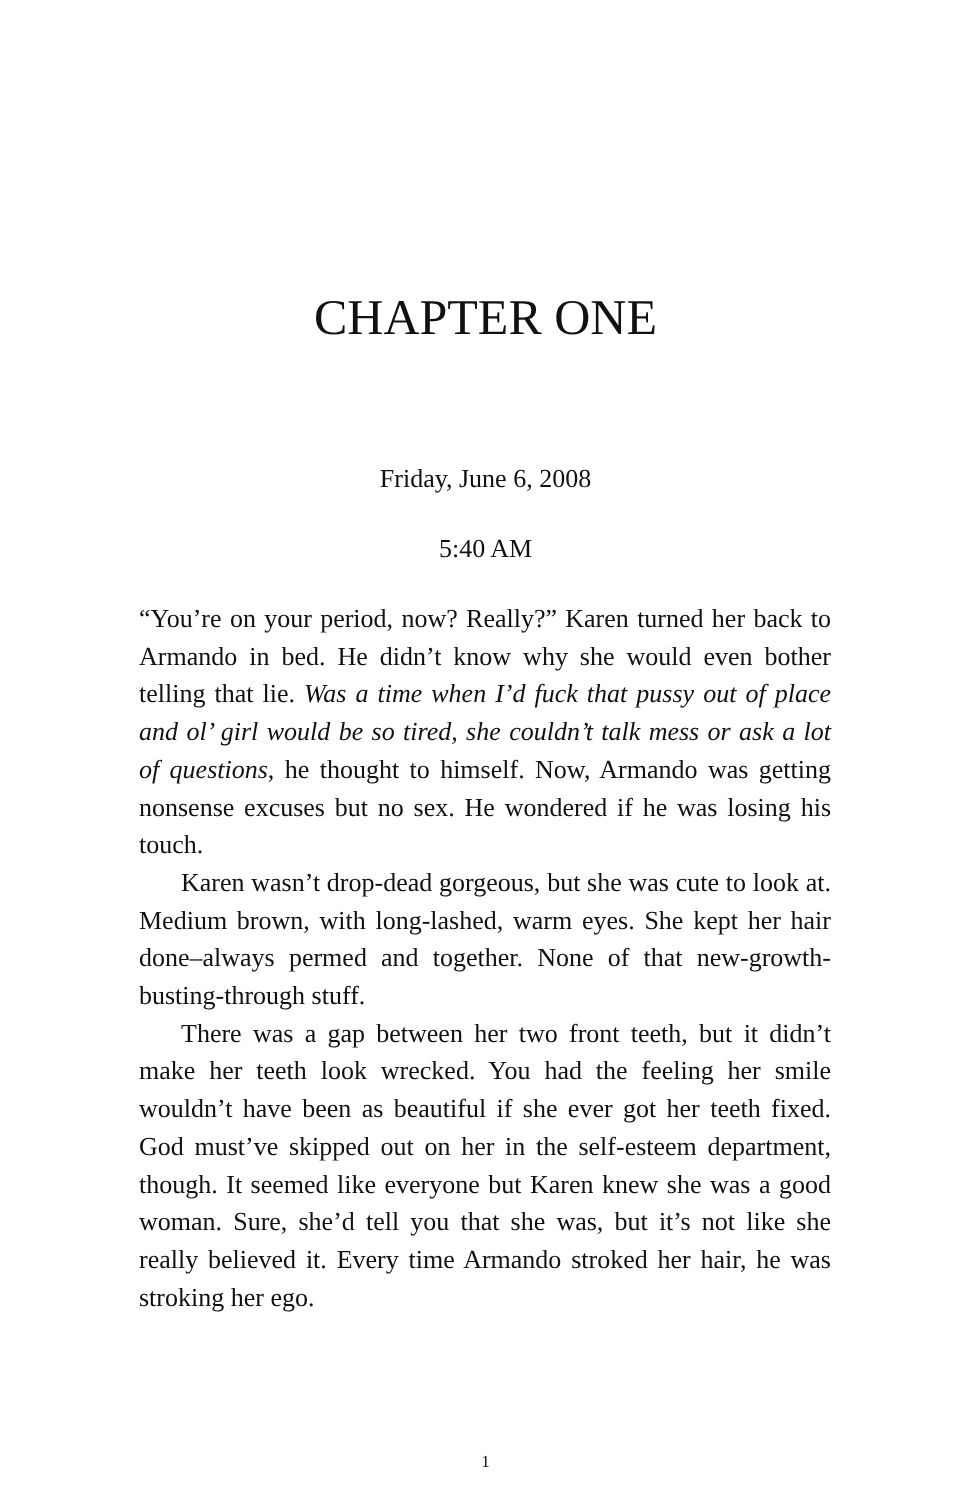CHAPTER ONE
Friday, June 6, 2008
5:40 AM
“You’re on your period, now? Really?” Karen turned her back to Armando in bed. He didn’t know why she would even bother telling that lie. Was a time when I’d fuck that pussy out of place and ol’ girl would be so tired, she couldn’t talk mess or ask a lot of questions, he thought to himself. Now, Armando was getting nonsense excuses but no sex. He wondered if he was losing his touch.
Karen wasn’t drop-dead gorgeous, but she was cute to look at. Medium brown, with long-lashed, warm eyes. She kept her hair done–always permed and together. None of that new-growth-busting-through stuff.
There was a gap between her two front teeth, but it didn’t make her teeth look wrecked. You had the feeling her smile wouldn’t have been as beautiful if she ever got her teeth fixed. God must’ve skipped out on her in the self-esteem department, though. It seemed like everyone but Karen knew she was a good woman. Sure, she’d tell you that she was, but it’s not like she really believed it. Every time Armando stroked her hair, he was stroking her ego.
1